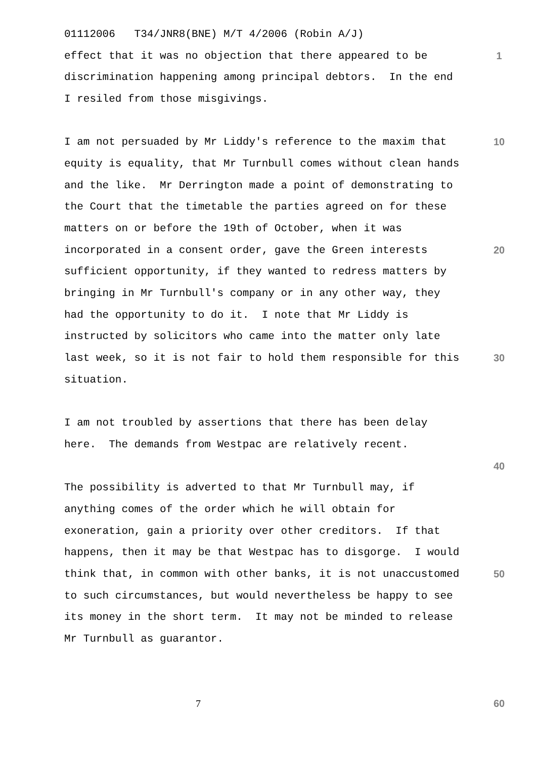01112006 T34/JNR8(BNE) M/T 4/2006 (Robin A/J)
effect that it was no objection that there appeared to be 1
discrimination happening among principal debtors. In the end
I resiled from those misgivings.
I am not persuaded by Mr Liddy's reference to the maxim that 10
equity is equality, that Mr Turnbull comes without clean hands
and the like. Mr Derrington made a point of demonstrating to
the Court that the timetable the parties agreed on for these
matters on or before the 19th of October, when it was
incorporated in a consent order, gave the Green interests 20
sufficient opportunity, if they wanted to redress matters by
bringing in Mr Turnbull's company or in any other way, they
had the opportunity to do it. I note that Mr Liddy is
instructed by solicitors who came into the matter only late
last week, so it is not fair to hold them responsible for this 30
situation.
I am not troubled by assertions that there has been delay
here. The demands from Westpac are relatively recent.
40
The possibility is adverted to that Mr Turnbull may, if
anything comes of the order which he will obtain for
exoneration, gain a priority over other creditors. If that
happens, then it may be that Westpac has to disgorge. I would
think that, in common with other banks, it is not unaccustomed 50
to such circumstances, but would nevertheless be happy to see
its money in the short term. It may not be minded to release
Mr Turnbull as guarantor.
7 60